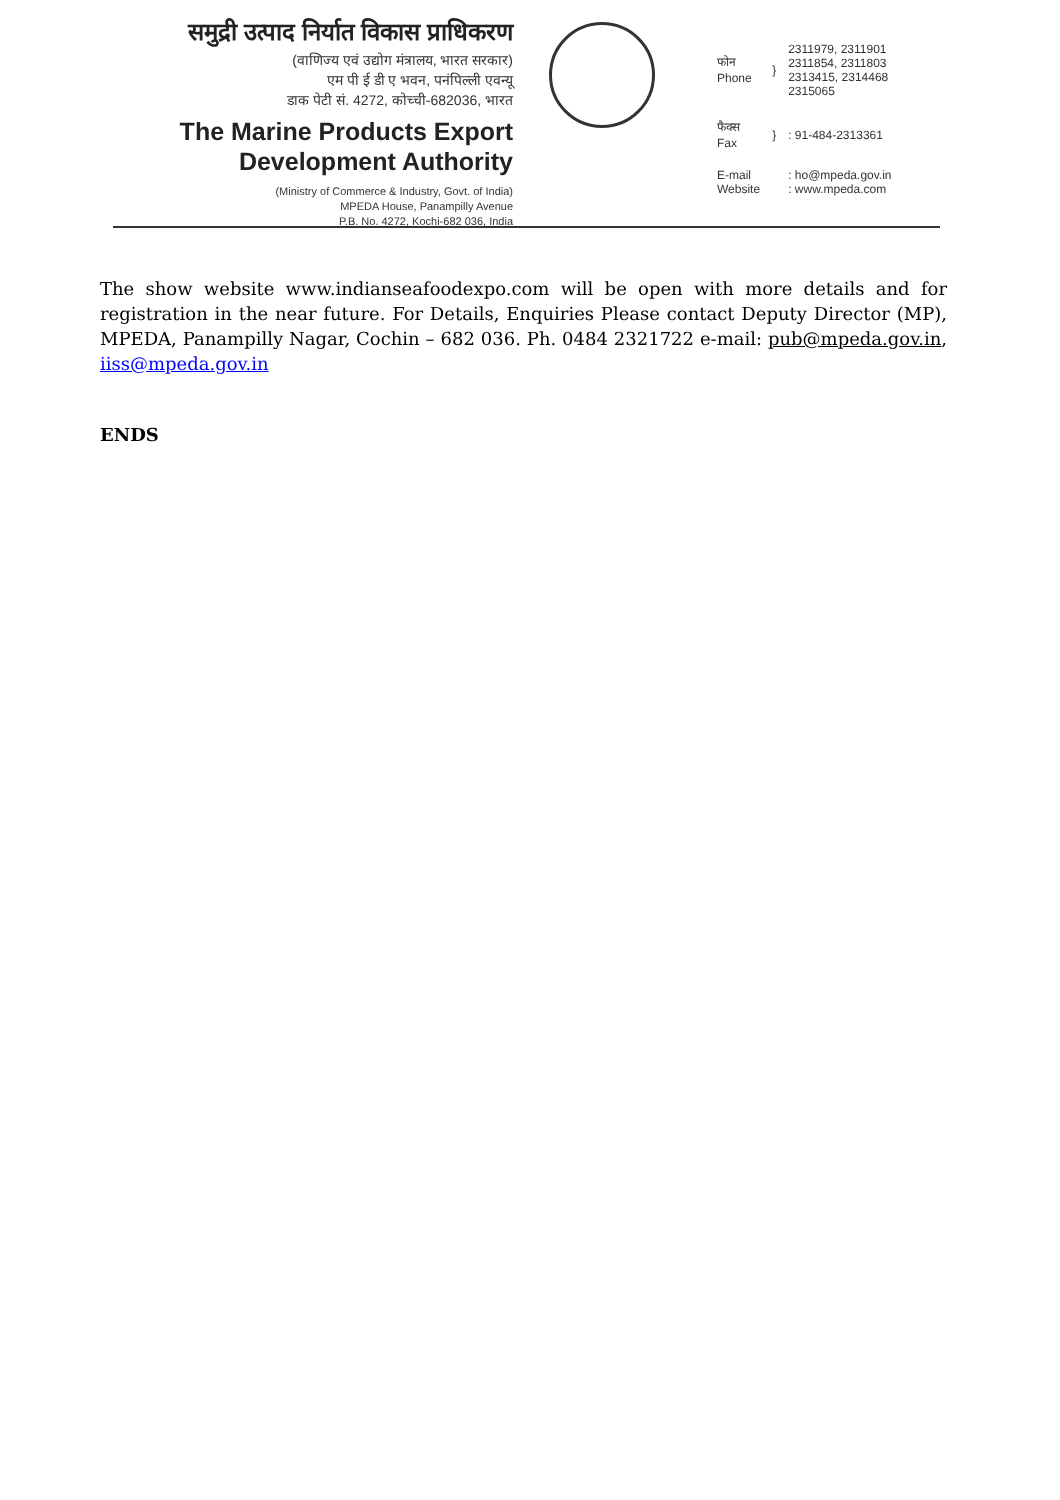समुद्री उत्पाद निर्यात विकास प्राधिकरण
(वाणिज्य एवं उद्योग मंत्रालय, भारत सरकार)
एम पी ई डी ए भवन, पनंपिल्ली एवन्यू
डाक पेटी सं. 4272, कोच्ची-682036, भारत
The Marine Products Export
Development Authority
(Ministry of Commerce & Industry, Govt. of India)
MPEDA House, Panampilly Avenue
P.B. No. 4272, Kochi-682 036, India
| फोन Phone | } | 2311979, 2311901 2311854, 2311803 2313415, 2314468 2315065 |
| फैक्स Fax | } | : 91-484-2313361 |
| E-mail Website | | : ho@mpeda.gov.in : www.mpeda.com |
The show website www.indianseafoodexpo.com will be open with more details and for registration in the near future. For Details, Enquiries Please contact Deputy Director (MP), MPEDA, Panampilly Nagar, Cochin – 682 036. Ph. 0484 2321722 e-mail: pub@mpeda.gov.in, iiss@mpeda.gov.in
ENDS